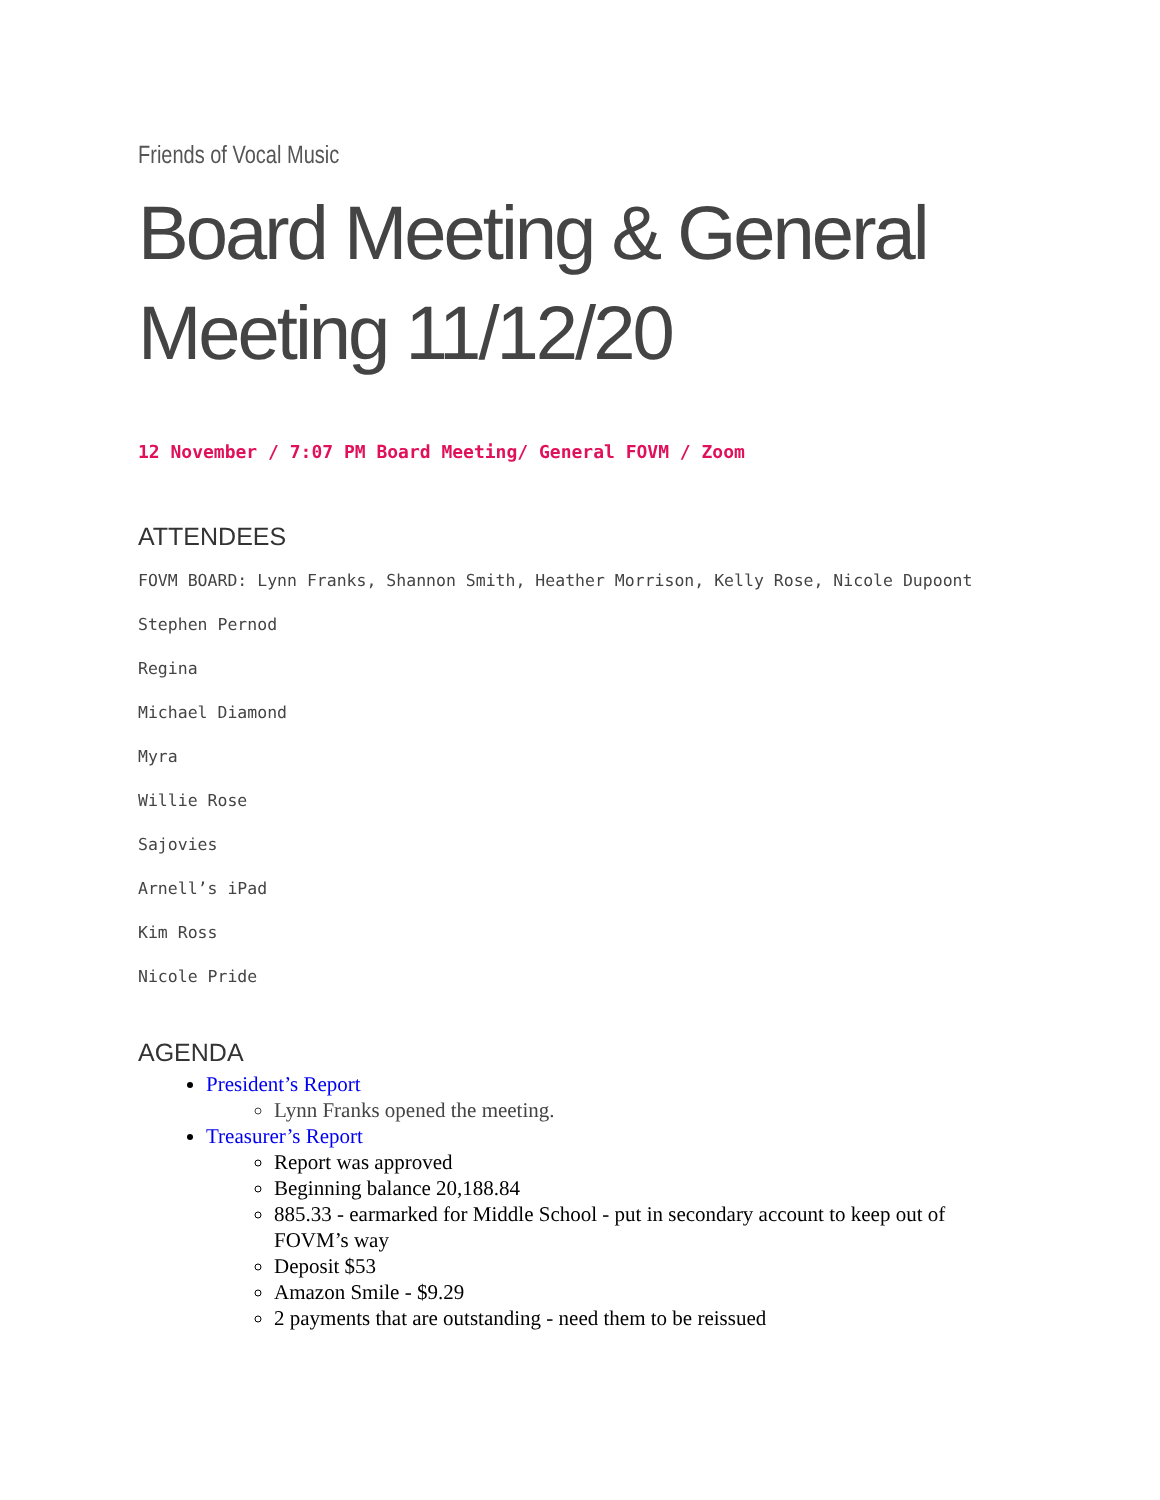Friends of Vocal Music
Board Meeting & General Meeting 11/12/20
12 November / 7:07 PM Board Meeting/ General FOVM / Zoom
ATTENDEES
FOVM BOARD: Lynn Franks, Shannon Smith, Heather Morrison, Kelly Rose, Nicole Dupoont
Stephen Pernod
Regina
Michael Diamond
Myra
Willie Rose
Sajovies
Arnell’s iPad
Kim Ross
Nicole Pride
AGENDA
President’s Report
Lynn Franks opened the meeting.
Treasurer’s Report
Report was approved
Beginning balance 20,188.84
885.33 - earmarked for Middle School - put in secondary account to keep out of FOVM’s way
Deposit $53
Amazon Smile - $9.29
2 payments that are outstanding - need them to be reissued